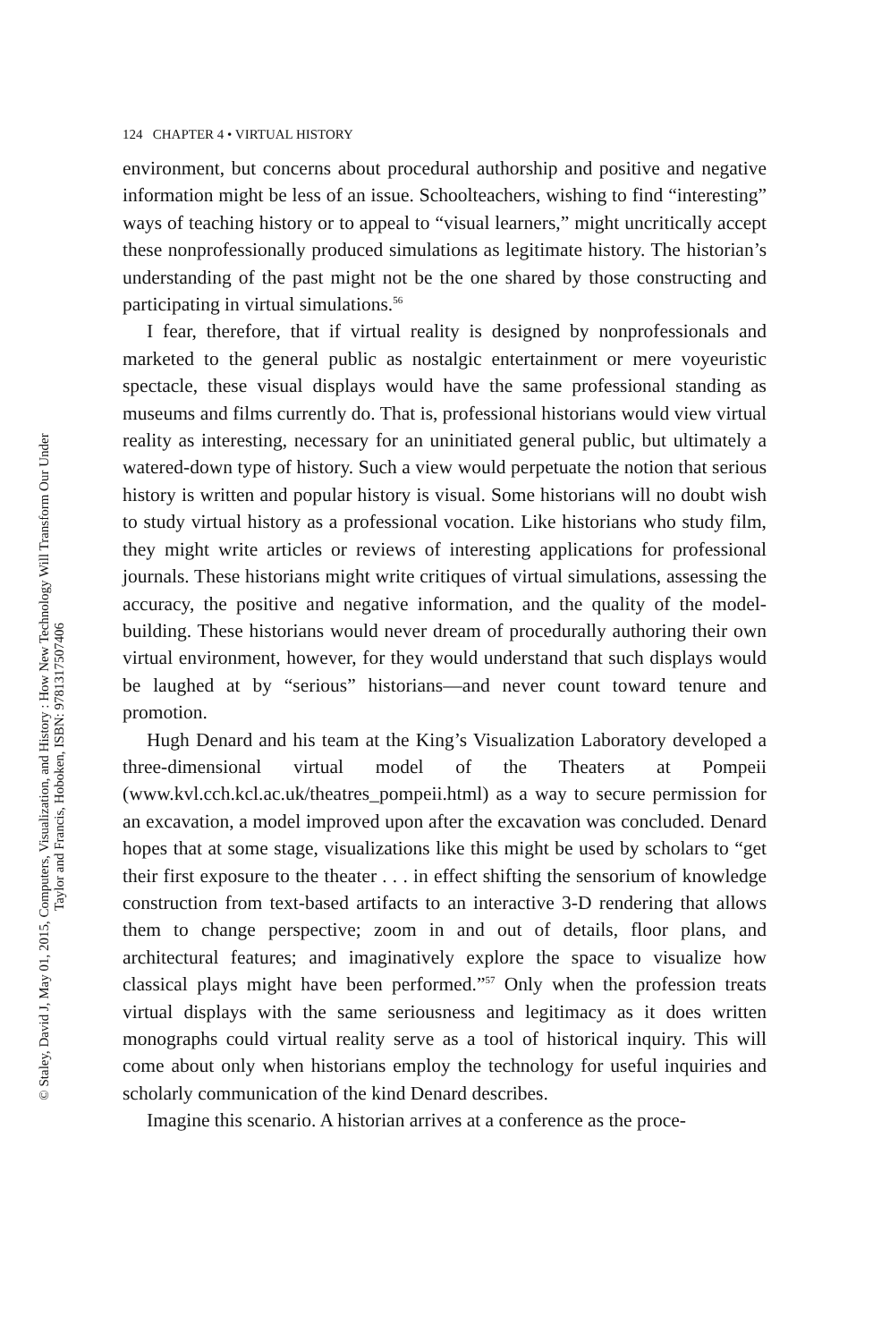© Staley, David J, May 01, 2015, Computers, Visualization, and History : How New Technology Will Transform Our Under
Taylor and Francis, Hoboken, ISBN: 9781317507406
124 CHAPTER 4 • VIRTUAL HISTORY
environment, but concerns about procedural authorship and positive and negative information might be less of an issue. Schoolteachers, wishing to find “interesting” ways of teaching history or to appeal to “visual learners,” might uncritically accept these nonprofessionally produced simulations as legitimate history. The historian’s understanding of the past might not be the one shared by those constructing and participating in virtual simulations.<sup>56</sup>
I fear, therefore, that if virtual reality is designed by nonprofessionals and marketed to the general public as nostalgic entertainment or mere voyeuristic spectacle, these visual displays would have the same professional standing as museums and films currently do. That is, professional historians would view virtual reality as interesting, necessary for an uninitiated general public, but ultimately a watered-down type of history. Such a view would perpetuate the notion that serious history is written and popular history is visual. Some historians will no doubt wish to study virtual history as a professional vocation. Like historians who study film, they might write articles or reviews of interesting applications for professional journals. These historians might write critiques of virtual simulations, assessing the accuracy, the positive and negative information, and the quality of the model-building. These historians would never dream of procedurally authoring their own virtual environment, however, for they would understand that such displays would be laughed at by “serious” historians—and never count toward tenure and promotion.
Hugh Denard and his team at the King’s Visualization Laboratory developed a three-dimensional virtual model of the Theaters at Pompeii (www.kvl.cch.kcl.ac.uk/theatres_pompeii.html) as a way to secure permission for an excavation, a model improved upon after the excavation was concluded. Denard hopes that at some stage, visualizations like this might be used by scholars to “get their first exposure to the theater . . . in effect shifting the sensorium of knowledge construction from text-based artifacts to an interactive 3-D rendering that allows them to change perspective; zoom in and out of details, floor plans, and architectural features; and imaginatively explore the space to visualize how classical plays might have been performed.”<sup>57</sup> Only when the profession treats virtual displays with the same seriousness and legitimacy as it does written monographs could virtual reality serve as a tool of historical inquiry. This will come about only when historians employ the technology for useful inquiries and scholarly communication of the kind Denard describes.
Imagine this scenario. A historian arrives at a conference as the proce-